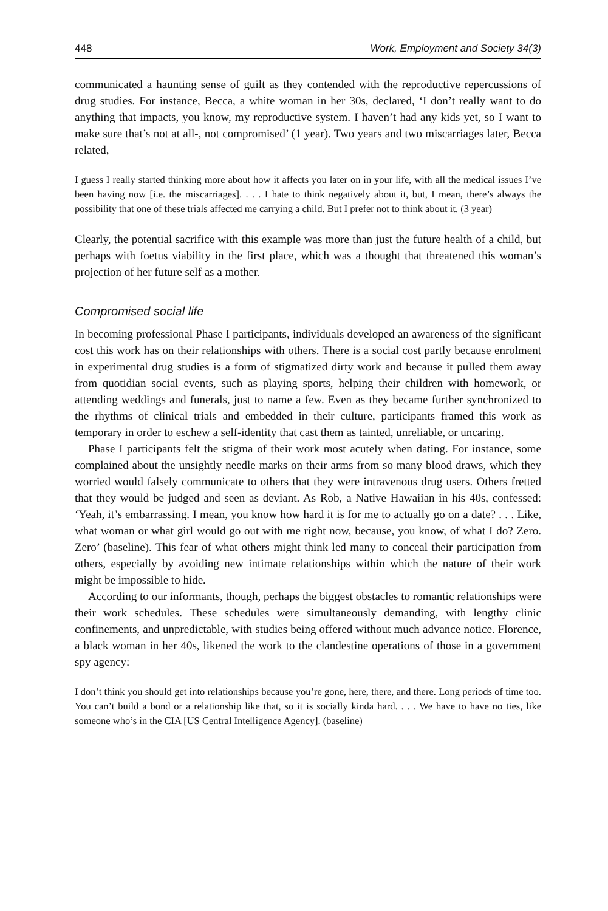448 Work, Employment and Society 34(3)
communicated a haunting sense of guilt as they contended with the reproductive repercussions of drug studies. For instance, Becca, a white woman in her 30s, declared, ‘I don’t really want to do anything that impacts, you know, my reproductive system. I haven’t had any kids yet, so I want to make sure that’s not at all-, not compromised’ (1 year). Two years and two miscarriages later, Becca related,
I guess I really started thinking more about how it affects you later on in your life, with all the medical issues I’ve been having now [i.e. the miscarriages]. . . . I hate to think negatively about it, but, I mean, there’s always the possibility that one of these trials affected me carrying a child. But I prefer not to think about it. (3 year)
Clearly, the potential sacrifice with this example was more than just the future health of a child, but perhaps with foetus viability in the first place, which was a thought that threatened this woman’s projection of her future self as a mother.
Compromised social life
In becoming professional Phase I participants, individuals developed an awareness of the significant cost this work has on their relationships with others. There is a social cost partly because enrolment in experimental drug studies is a form of stigmatized dirty work and because it pulled them away from quotidian social events, such as playing sports, helping their children with homework, or attending weddings and funerals, just to name a few. Even as they became further synchronized to the rhythms of clinical trials and embedded in their culture, participants framed this work as temporary in order to eschew a self-identity that cast them as tainted, unreliable, or uncaring.
Phase I participants felt the stigma of their work most acutely when dating. For instance, some complained about the unsightly needle marks on their arms from so many blood draws, which they worried would falsely communicate to others that they were intravenous drug users. Others fretted that they would be judged and seen as deviant. As Rob, a Native Hawaiian in his 40s, confessed: ‘Yeah, it’s embarrassing. I mean, you know how hard it is for me to actually go on a date? . . . Like, what woman or what girl would go out with me right now, because, you know, of what I do? Zero. Zero’ (baseline). This fear of what others might think led many to conceal their participation from others, especially by avoiding new intimate relationships within which the nature of their work might be impossible to hide.
According to our informants, though, perhaps the biggest obstacles to romantic relationships were their work schedules. These schedules were simultaneously demanding, with lengthy clinic confinements, and unpredictable, with studies being offered without much advance notice. Florence, a black woman in her 40s, likened the work to the clandestine operations of those in a government spy agency:
I don’t think you should get into relationships because you’re gone, here, there, and there. Long periods of time too. You can’t build a bond or a relationship like that, so it is socially kinda hard. . . . We have to have no ties, like someone who’s in the CIA [US Central Intelligence Agency]. (baseline)